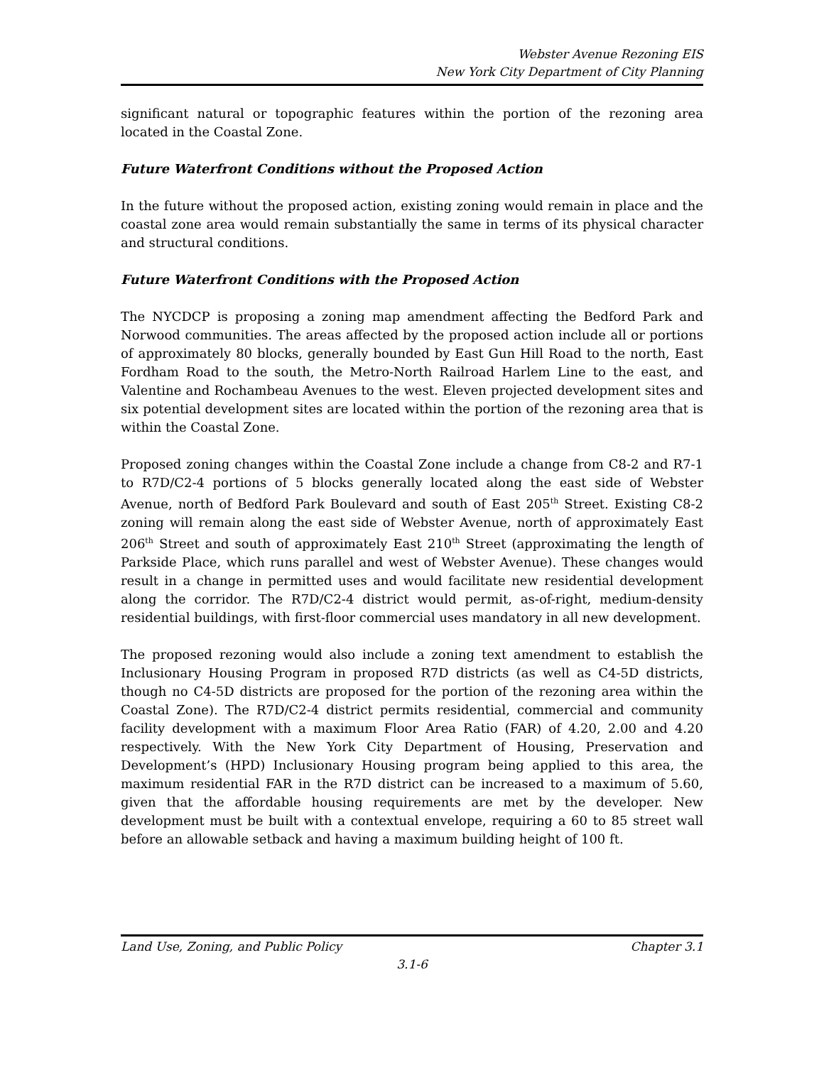Webster Avenue Rezoning EIS
New York City Department of City Planning
significant natural or topographic features within the portion of the rezoning area located in the Coastal Zone.
Future Waterfront Conditions without the Proposed Action
In the future without the proposed action, existing zoning would remain in place and the coastal zone area would remain substantially the same in terms of its physical character and structural conditions.
Future Waterfront Conditions with the Proposed Action
The NYCDCP is proposing a zoning map amendment affecting the Bedford Park and Norwood communities. The areas affected by the proposed action include all or portions of approximately 80 blocks, generally bounded by East Gun Hill Road to the north, East Fordham Road to the south, the Metro-North Railroad Harlem Line to the east, and Valentine and Rochambeau Avenues to the west. Eleven projected development sites and six potential development sites are located within the portion of the rezoning area that is within the Coastal Zone.
Proposed zoning changes within the Coastal Zone include a change from C8-2 and R7-1 to R7D/C2-4 portions of 5 blocks generally located along the east side of Webster Avenue, north of Bedford Park Boulevard and south of East 205<sup>th</sup> Street. Existing C8-2 zoning will remain along the east side of Webster Avenue, north of approximately East 206<sup>th</sup> Street and south of approximately East 210<sup>th</sup> Street (approximating the length of Parkside Place, which runs parallel and west of Webster Avenue). These changes would result in a change in permitted uses and would facilitate new residential development along the corridor. The R7D/C2-4 district would permit, as-of-right, medium-density residential buildings, with first-floor commercial uses mandatory in all new development.
The proposed rezoning would also include a zoning text amendment to establish the Inclusionary Housing Program in proposed R7D districts (as well as C4-5D districts, though no C4-5D districts are proposed for the portion of the rezoning area within the Coastal Zone). The R7D/C2-4 district permits residential, commercial and community facility development with a maximum Floor Area Ratio (FAR) of 4.20, 2.00 and 4.20 respectively. With the New York City Department of Housing, Preservation and Development’s (HPD) Inclusionary Housing program being applied to this area, the maximum residential FAR in the R7D district can be increased to a maximum of 5.60, given that the affordable housing requirements are met by the developer. New development must be built with a contextual envelope, requiring a 60 to 85 street wall before an allowable setback and having a maximum building height of 100 ft.
Land Use, Zoning, and Public Policy Chapter 3.1
3.1-6